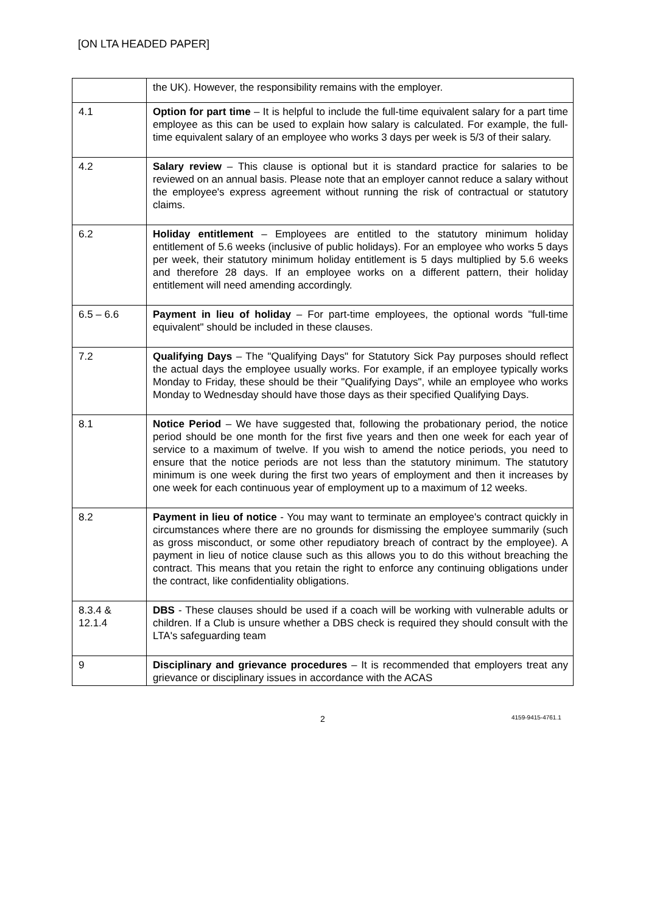[ON LTA HEADED PAPER]
| | the UK). However, the responsibility remains with the employer. |
| 4.1 | Option for part time – It is helpful to include the full-time equivalent salary for a part time employee as this can be used to explain how salary is calculated. For example, the full-time equivalent salary of an employee who works 3 days per week is 5/3 of their salary. |
| 4.2 | Salary review – This clause is optional but it is standard practice for salaries to be reviewed on an annual basis. Please note that an employer cannot reduce a salary without the employee's express agreement without running the risk of contractual or statutory claims. |
| 6.2 | Holiday entitlement – Employees are entitled to the statutory minimum holiday entitlement of 5.6 weeks (inclusive of public holidays). For an employee who works 5 days per week, their statutory minimum holiday entitlement is 5 days multiplied by 5.6 weeks and therefore 28 days. If an employee works on a different pattern, their holiday entitlement will need amending accordingly. |
| 6.5 – 6.6 | Payment in lieu of holiday – For part-time employees, the optional words "full-time equivalent" should be included in these clauses. |
| 7.2 | Qualifying Days – The "Qualifying Days" for Statutory Sick Pay purposes should reflect the actual days the employee usually works. For example, if an employee typically works Monday to Friday, these should be their "Qualifying Days", while an employee who works Monday to Wednesday should have those days as their specified Qualifying Days. |
| 8.1 | Notice Period – We have suggested that, following the probationary period, the notice period should be one month for the first five years and then one week for each year of service to a maximum of twelve. If you wish to amend the notice periods, you need to ensure that the notice periods are not less than the statutory minimum. The statutory minimum is one week during the first two years of employment and then it increases by one week for each continuous year of employment up to a maximum of 12 weeks. |
| 8.2 | Payment in lieu of notice - You may want to terminate an employee's contract quickly in circumstances where there are no grounds for dismissing the employee summarily (such as gross misconduct, or some other repudiatory breach of contract by the employee). A payment in lieu of notice clause such as this allows you to do this without breaching the contract. This means that you retain the right to enforce any continuing obligations under the contract, like confidentiality obligations. |
| 8.3.4 & 12.1.4 | DBS - These clauses should be used if a coach will be working with vulnerable adults or children. If a Club is unsure whether a DBS check is required they should consult with the LTA's safeguarding team |
| 9 | Disciplinary and grievance procedures – It is recommended that employers treat any grievance or disciplinary issues in accordance with the ACAS |
2 4159-9415-4761.1